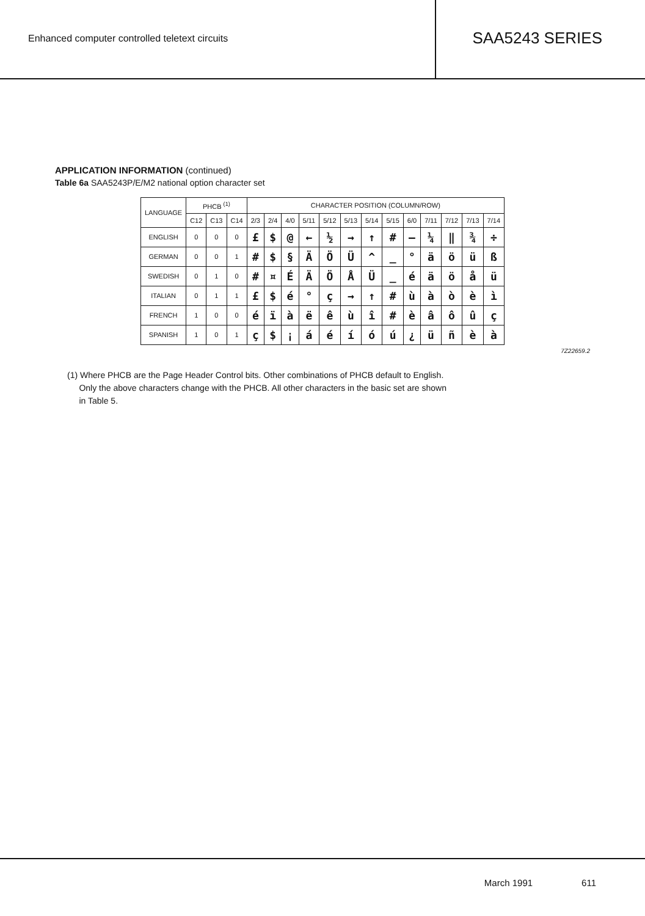Enhanced computer controlled teletext circuits
SAA5243 SERIES
APPLICATION INFORMATION (continued)
Table 6a SAA5243P/E/M2 national option character set
| LANGUAGE | PHCB <sup>(1)</sup> | | | CHARACTER POSITION (COLUMN/ROW) | | | | | | | | | | | | |
| --- | --- | --- | --- | --- | --- | --- | --- | --- | --- | --- | --- | --- | --- | --- | --- | --- |
| | C12 | C13 | C14 | 2/3 | 2/4 | 4/0 | 5/11 | 5/12 | 5/13 | 5/14 | 5/15 | 6/0 | 7/11 | 7/12 | 7/13 | 7/14 |
| ENGLISH | 0 | 0 | 0 | £ | $ | @ | ← | ½ | → | ↑ | # | — | ¼ | ‖ | ¾ | ÷ |
| GERMAN | 0 | 0 | 1 | # | $ | § | Ä | Ö | Ü | ^ | _ | ° | ä | ö | ü | ß |
| SWEDISH | 0 | 1 | 0 | # | ¤ | É | Ä | Ö | Å | Ü | _ | é | ä | ö | å | ü |
| ITALIAN | 0 | 1 | 1 | £ | $ | é | ° | ç | → | ↑ | # | ù | à | ò | è | ì |
| FRENCH | 1 | 0 | 0 | é | ï | à | ë | ê | ù | î | # | è | â | ô | û | ç |
| SPANISH | 1 | 0 | 1 | ç | $ | ¡ | á | é | í | ó | ú | ¿ | ü | ñ | è | à |
7Z22659.2
(1) Where PHCB are the Page Header Control bits. Other combinations of PHCB default to English.
Only the above characters change with the PHCB. All other characters in the basic set are shown
in Table 5.
March 1991 611